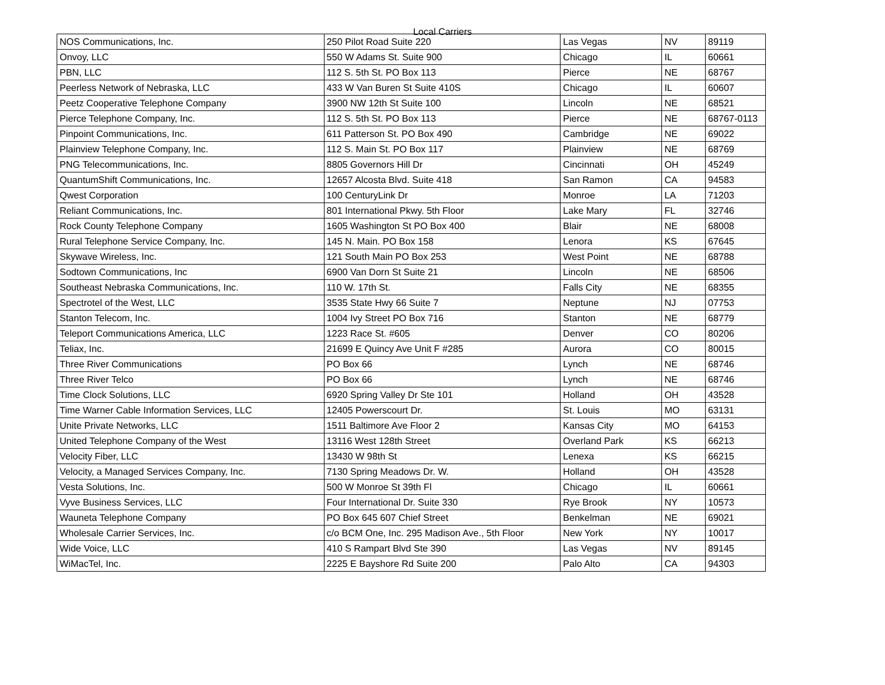Local Carriers
| NOS Communications, Inc. | 250 Pilot Road Suite 220 | Las Vegas | NV | 89119 |
| Onvoy, LLC | 550 W Adams St. Suite 900 | Chicago | IL | 60661 |
| PBN, LLC | 112 S. 5th St. PO Box 113 | Pierce | NE | 68767 |
| Peerless Network of Nebraska, LLC | 433 W Van Buren St Suite 410S | Chicago | IL | 60607 |
| Peetz Cooperative Telephone Company | 3900 NW 12th St Suite 100 | Lincoln | NE | 68521 |
| Pierce Telephone Company, Inc. | 112 S. 5th St. PO Box 113 | Pierce | NE | 68767-0113 |
| Pinpoint Communications, Inc. | 611 Patterson St. PO Box 490 | Cambridge | NE | 69022 |
| Plainview Telephone Company, Inc. | 112 S. Main St. PO Box 117 | Plainview | NE | 68769 |
| PNG Telecommunications, Inc. | 8805 Governors Hill Dr | Cincinnati | OH | 45249 |
| QuantumShift Communications, Inc. | 12657 Alcosta Blvd. Suite 418 | San Ramon | CA | 94583 |
| Qwest Corporation | 100 CenturyLink Dr | Monroe | LA | 71203 |
| Reliant Communications, Inc. | 801 International Pkwy. 5th Floor | Lake Mary | FL | 32746 |
| Rock County Telephone Company | 1605 Washington St PO Box 400 | Blair | NE | 68008 |
| Rural Telephone Service Company, Inc. | 145 N. Main. PO Box 158 | Lenora | KS | 67645 |
| Skywave Wireless, Inc. | 121 South Main PO Box 253 | West Point | NE | 68788 |
| Sodtown Communications, Inc | 6900 Van Dorn St Suite 21 | Lincoln | NE | 68506 |
| Southeast Nebraska Communications, Inc. | 110 W. 17th St. | Falls City | NE | 68355 |
| Spectrotel of the West, LLC | 3535 State Hwy 66 Suite 7 | Neptune | NJ | 07753 |
| Stanton Telecom, Inc. | 1004 Ivy Street PO Box 716 | Stanton | NE | 68779 |
| Teleport Communications America, LLC | 1223 Race St. #605 | Denver | CO | 80206 |
| Teliax, Inc. | 21699 E Quincy Ave Unit F #285 | Aurora | CO | 80015 |
| Three River Communications | PO Box 66 | Lynch | NE | 68746 |
| Three River Telco | PO Box 66 | Lynch | NE | 68746 |
| Time Clock Solutions, LLC | 6920 Spring Valley Dr Ste 101 | Holland | OH | 43528 |
| Time Warner Cable Information Services, LLC | 12405 Powerscourt Dr. | St. Louis | MO | 63131 |
| Unite Private Networks, LLC | 1511 Baltimore Ave Floor 2 | Kansas City | MO | 64153 |
| United Telephone Company of the West | 13116 West 128th Street | Overland Park | KS | 66213 |
| Velocity Fiber, LLC | 13430 W 98th St | Lenexa | KS | 66215 |
| Velocity, a Managed Services Company, Inc. | 7130 Spring Meadows Dr. W. | Holland | OH | 43528 |
| Vesta Solutions, Inc. | 500 W Monroe St 39th Fl | Chicago | IL | 60661 |
| Vyve Business Services, LLC | Four International Dr. Suite 330 | Rye Brook | NY | 10573 |
| Wauneta Telephone Company | PO Box 645 607 Chief Street | Benkelman | NE | 69021 |
| Wholesale Carrier Services, Inc. | c/o BCM One, Inc. 295 Madison Ave., 5th Floor | New York | NY | 10017 |
| Wide Voice, LLC | 410 S Rampart Blvd Ste 390 | Las Vegas | NV | 89145 |
| WiMacTel, Inc. | 2225 E Bayshore Rd Suite 200 | Palo Alto | CA | 94303 |